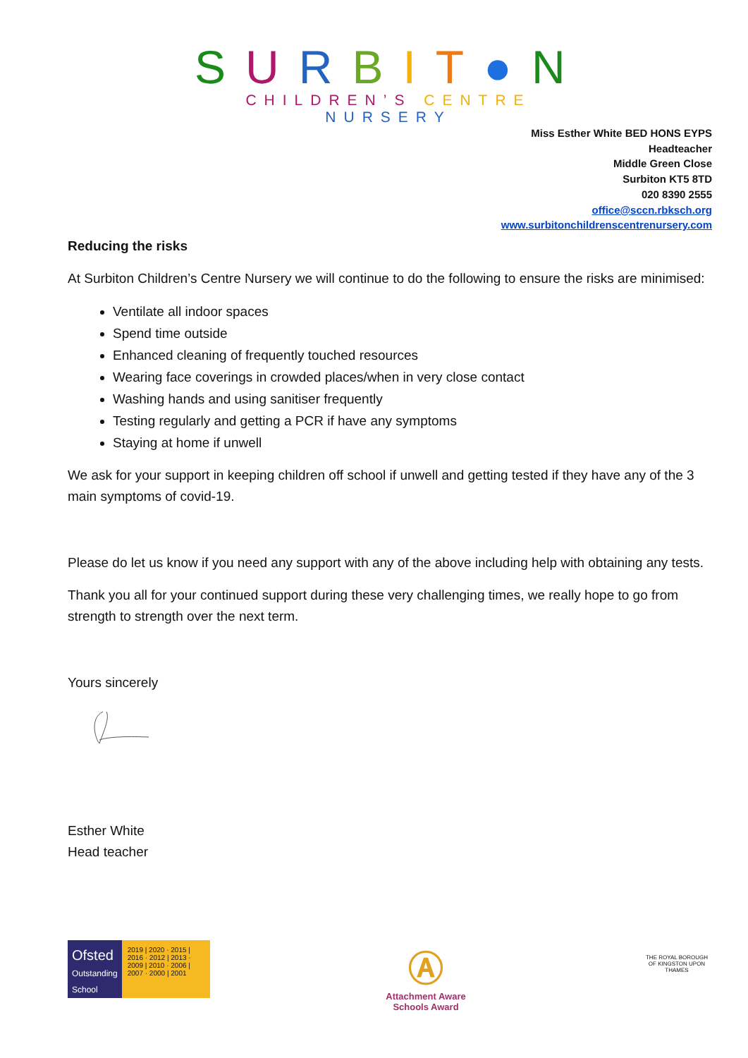SURBIT●N
CHILDREN’S CENTRE NURSERY
Miss Esther White BED HONS EYPS
Headteacher
Middle Green Close
Surbiton KT5 8TD
020 8390 2555
office@sccn.rbksch.org
www.surbitonchildrenscentrenursery.com
Reducing the risks
At Surbiton Children’s Centre Nursery we will continue to do the following to ensure the risks are minimised:
Ventilate all indoor spaces
Spend time outside
Enhanced cleaning of frequently touched resources
Wearing face coverings in crowded places/when in very close contact
Washing hands and using sanitiser frequently
Testing regularly and getting a PCR if have any symptoms
Staying at home if unwell
We ask for your support in keeping children off school if unwell and getting tested if they have any of the 3 main symptoms of covid-19.
Please do let us know if you need any support with any of the above including help with obtaining any tests.
Thank you all for your continued support during these very challenging times, we really hope to go from strength to strength over the next term.
Yours sincerely
Esther White
Head teacher
Ofsted
Outstanding
School
2019 | 2020 · 2015 | 2016 · 2012 | 2013 · 2009 | 2010 · 2006 | 2007 · 2000 | 2001
Ⓐ
Attachment Aware
Schools Award
THE ROYAL BOROUGH OF KINGSTON UPON THAMES